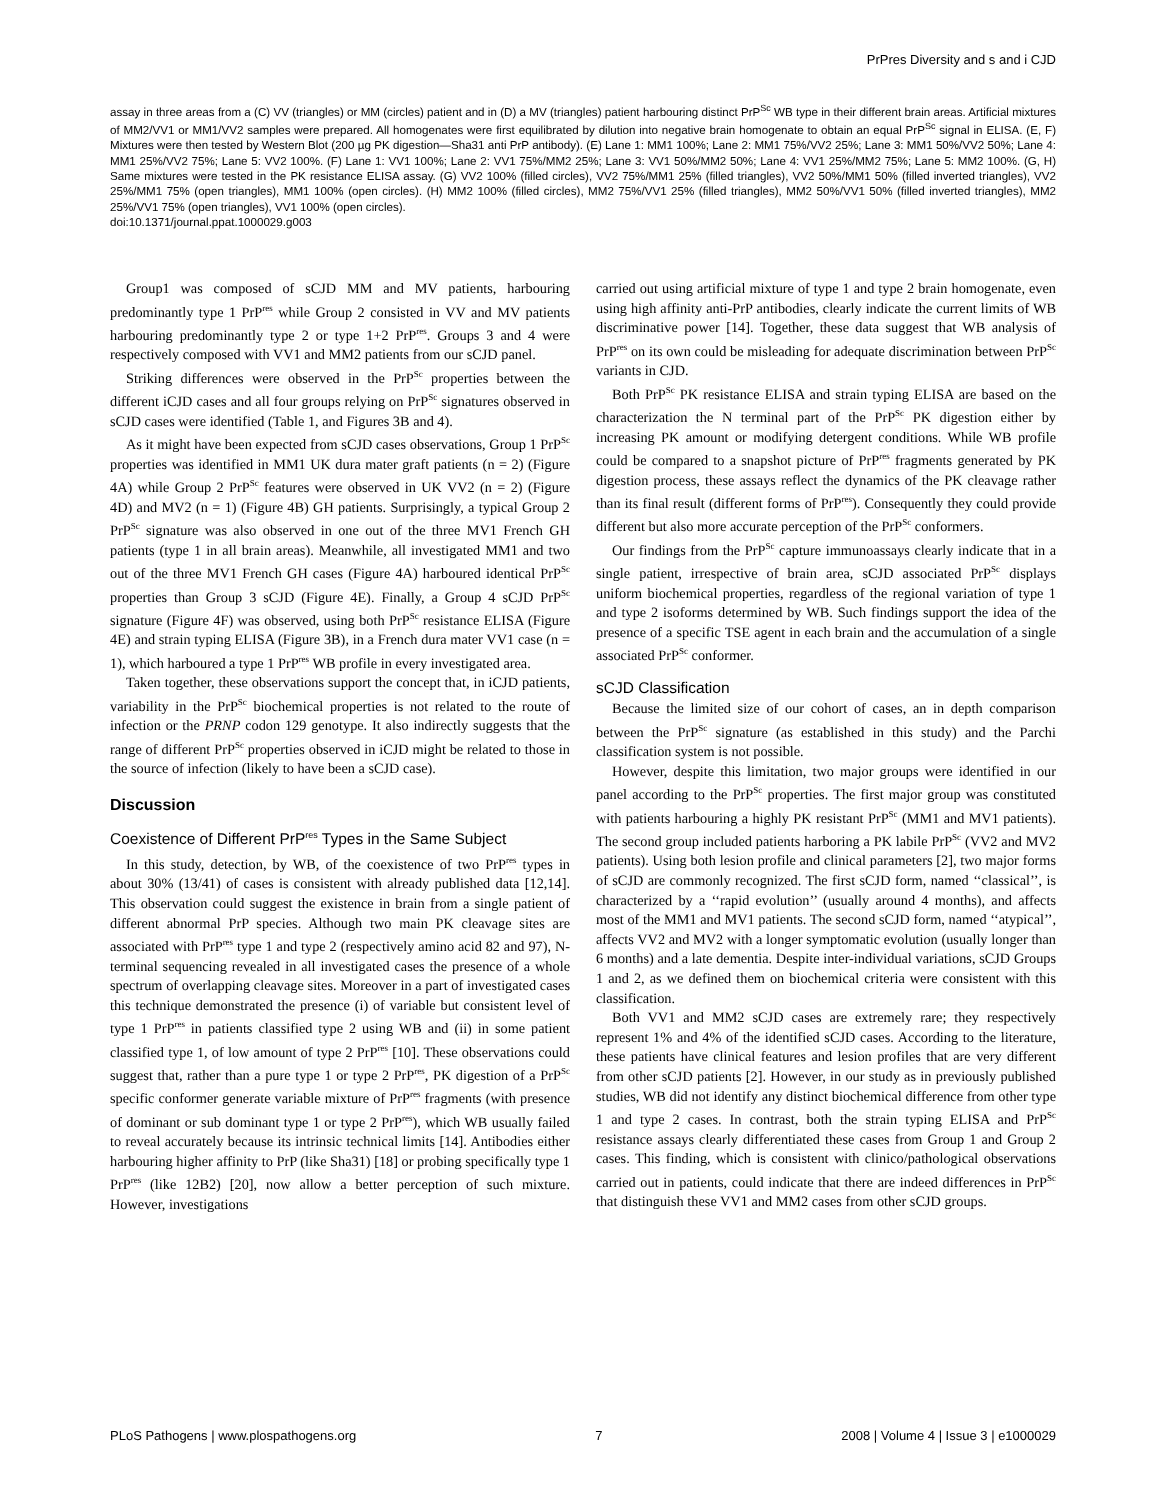PrPres Diversity and s and i CJD
assay in three areas from a (C) VV (triangles) or MM (circles) patient and in (D) a MV (triangles) patient harbouring distinct PrP<sup>Sc</sup> WB type in their different brain areas. Artificial mixtures of MM2/VV1 or MM1/VV2 samples were prepared. All homogenates were first equilibrated by dilution into negative brain homogenate to obtain an equal PrP<sup>Sc</sup> signal in ELISA. (E, F) Mixtures were then tested by Western Blot (200 µg PK digestion—Sha31 anti PrP antibody). (E) Lane 1: MM1 100%; Lane 2: MM1 75%/VV2 25%; Lane 3: MM1 50%/VV2 50%; Lane 4: MM1 25%/VV2 75%; Lane 5: VV2 100%. (F) Lane 1: VV1 100%; Lane 2: VV1 75%/MM2 25%; Lane 3: VV1 50%/MM2 50%; Lane 4: VV1 25%/MM2 75%; Lane 5: MM2 100%. (G, H) Same mixtures were tested in the PK resistance ELISA assay. (G) VV2 100% (filled circles), VV2 75%/MM1 25% (filled triangles), VV2 50%/MM1 50% (filled inverted triangles), VV2 25%/MM1 75% (open triangles), MM1 100% (open circles). (H) MM2 100% (filled circles), MM2 75%/VV1 25% (filled triangles), MM2 50%/VV1 50% (filled inverted triangles), MM2 25%/VV1 75% (open triangles), VV1 100% (open circles).
doi:10.1371/journal.ppat.1000029.g003
Group1 was composed of sCJD MM and MV patients, harbouring predominantly type 1 PrP<sup>res</sup> while Group 2 consisted in VV and MV patients harbouring predominantly type 2 or type 1+2 PrP<sup>res</sup>. Groups 3 and 4 were respectively composed with VV1 and MM2 patients from our sCJD panel.
Striking differences were observed in the PrP<sup>Sc</sup> properties between the different iCJD cases and all four groups relying on PrP<sup>Sc</sup> signatures observed in sCJD cases were identified (Table 1, and Figures 3B and 4).
As it might have been expected from sCJD cases observations, Group 1 PrP<sup>Sc</sup> properties was identified in MM1 UK dura mater graft patients (n = 2) (Figure 4A) while Group 2 PrP<sup>Sc</sup> features were observed in UK VV2 (n = 2) (Figure 4D) and MV2 (n = 1) (Figure 4B) GH patients. Surprisingly, a typical Group 2 PrP<sup>Sc</sup> signature was also observed in one out of the three MV1 French GH patients (type 1 in all brain areas). Meanwhile, all investigated MM1 and two out of the three MV1 French GH cases (Figure 4A) harboured identical PrP<sup>Sc</sup> properties than Group 3 sCJD (Figure 4E). Finally, a Group 4 sCJD PrP<sup>Sc</sup> signature (Figure 4F) was observed, using both PrP<sup>Sc</sup> resistance ELISA (Figure 4E) and strain typing ELISA (Figure 3B), in a French dura mater VV1 case (n = 1), which harboured a type 1 PrP<sup>res</sup> WB profile in every investigated area.
Taken together, these observations support the concept that, in iCJD patients, variability in the PrP<sup>Sc</sup> biochemical properties is not related to the route of infection or the PRNP codon 129 genotype. It also indirectly suggests that the range of different PrP<sup>Sc</sup> properties observed in iCJD might be related to those in the source of infection (likely to have been a sCJD case).
Discussion
Coexistence of Different PrP<sup>res</sup> Types in the Same Subject
In this study, detection, by WB, of the coexistence of two PrP<sup>res</sup> types in about 30% (13/41) of cases is consistent with already published data [12,14]. This observation could suggest the existence in brain from a single patient of different abnormal PrP species. Although two main PK cleavage sites are associated with PrP<sup>res</sup> type 1 and type 2 (respectively amino acid 82 and 97), N-terminal sequencing revealed in all investigated cases the presence of a whole spectrum of overlapping cleavage sites. Moreover in a part of investigated cases this technique demonstrated the presence (i) of variable but consistent level of type 1 PrP<sup>res</sup> in patients classified type 2 using WB and (ii) in some patient classified type 1, of low amount of type 2 PrP<sup>res</sup> [10]. These observations could suggest that, rather than a pure type 1 or type 2 PrP<sup>res</sup>, PK digestion of a PrP<sup>Sc</sup> specific conformer generate variable mixture of PrP<sup>res</sup> fragments (with presence of dominant or sub dominant type 1 or type 2 PrP<sup>res</sup>), which WB usually failed to reveal accurately because its intrinsic technical limits [14]. Antibodies either harbouring higher affinity to PrP (like Sha31) [18] or probing specifically type 1 PrP<sup>res</sup> (like 12B2) [20], now allow a better perception of such mixture. However, investigations
carried out using artificial mixture of type 1 and type 2 brain homogenate, even using high affinity anti-PrP antibodies, clearly indicate the current limits of WB discriminative power [14]. Together, these data suggest that WB analysis of PrP<sup>res</sup> on its own could be misleading for adequate discrimination between PrP<sup>Sc</sup> variants in CJD.
Both PrP<sup>Sc</sup> PK resistance ELISA and strain typing ELISA are based on the characterization the N terminal part of the PrP<sup>Sc</sup> PK digestion either by increasing PK amount or modifying detergent conditions. While WB profile could be compared to a snapshot picture of PrP<sup>res</sup> fragments generated by PK digestion process, these assays reflect the dynamics of the PK cleavage rather than its final result (different forms of PrP<sup>res</sup>). Consequently they could provide different but also more accurate perception of the PrP<sup>Sc</sup> conformers.
Our findings from the PrP<sup>Sc</sup> capture immunoassays clearly indicate that in a single patient, irrespective of brain area, sCJD associated PrP<sup>Sc</sup> displays uniform biochemical properties, regardless of the regional variation of type 1 and type 2 isoforms determined by WB. Such findings support the idea of the presence of a specific TSE agent in each brain and the accumulation of a single associated PrP<sup>Sc</sup> conformer.
sCJD Classification
Because the limited size of our cohort of cases, an in depth comparison between the PrP<sup>Sc</sup> signature (as established in this study) and the Parchi classification system is not possible.
However, despite this limitation, two major groups were identified in our panel according to the PrP<sup>Sc</sup> properties. The first major group was constituted with patients harbouring a highly PK resistant PrP<sup>Sc</sup> (MM1 and MV1 patients). The second group included patients harboring a PK labile PrP<sup>Sc</sup> (VV2 and MV2 patients). Using both lesion profile and clinical parameters [2], two major forms of sCJD are commonly recognized. The first sCJD form, named ‘‘classical’’, is characterized by a ‘‘rapid evolution’’ (usually around 4 months), and affects most of the MM1 and MV1 patients. The second sCJD form, named ‘‘atypical’’, affects VV2 and MV2 with a longer symptomatic evolution (usually longer than 6 months) and a late dementia. Despite inter-individual variations, sCJD Groups 1 and 2, as we defined them on biochemical criteria were consistent with this classification.
Both VV1 and MM2 sCJD cases are extremely rare; they respectively represent 1% and 4% of the identified sCJD cases. According to the literature, these patients have clinical features and lesion profiles that are very different from other sCJD patients [2]. However, in our study as in previously published studies, WB did not identify any distinct biochemical difference from other type 1 and type 2 cases. In contrast, both the strain typing ELISA and PrP<sup>Sc</sup> resistance assays clearly differentiated these cases from Group 1 and Group 2 cases. This finding, which is consistent with clinico/pathological observations carried out in patients, could indicate that there are indeed differences in PrP<sup>Sc</sup> that distinguish these VV1 and MM2 cases from other sCJD groups.
PLoS Pathogens | www.plospathogens.org 7 2008 | Volume 4 | Issue 3 | e1000029